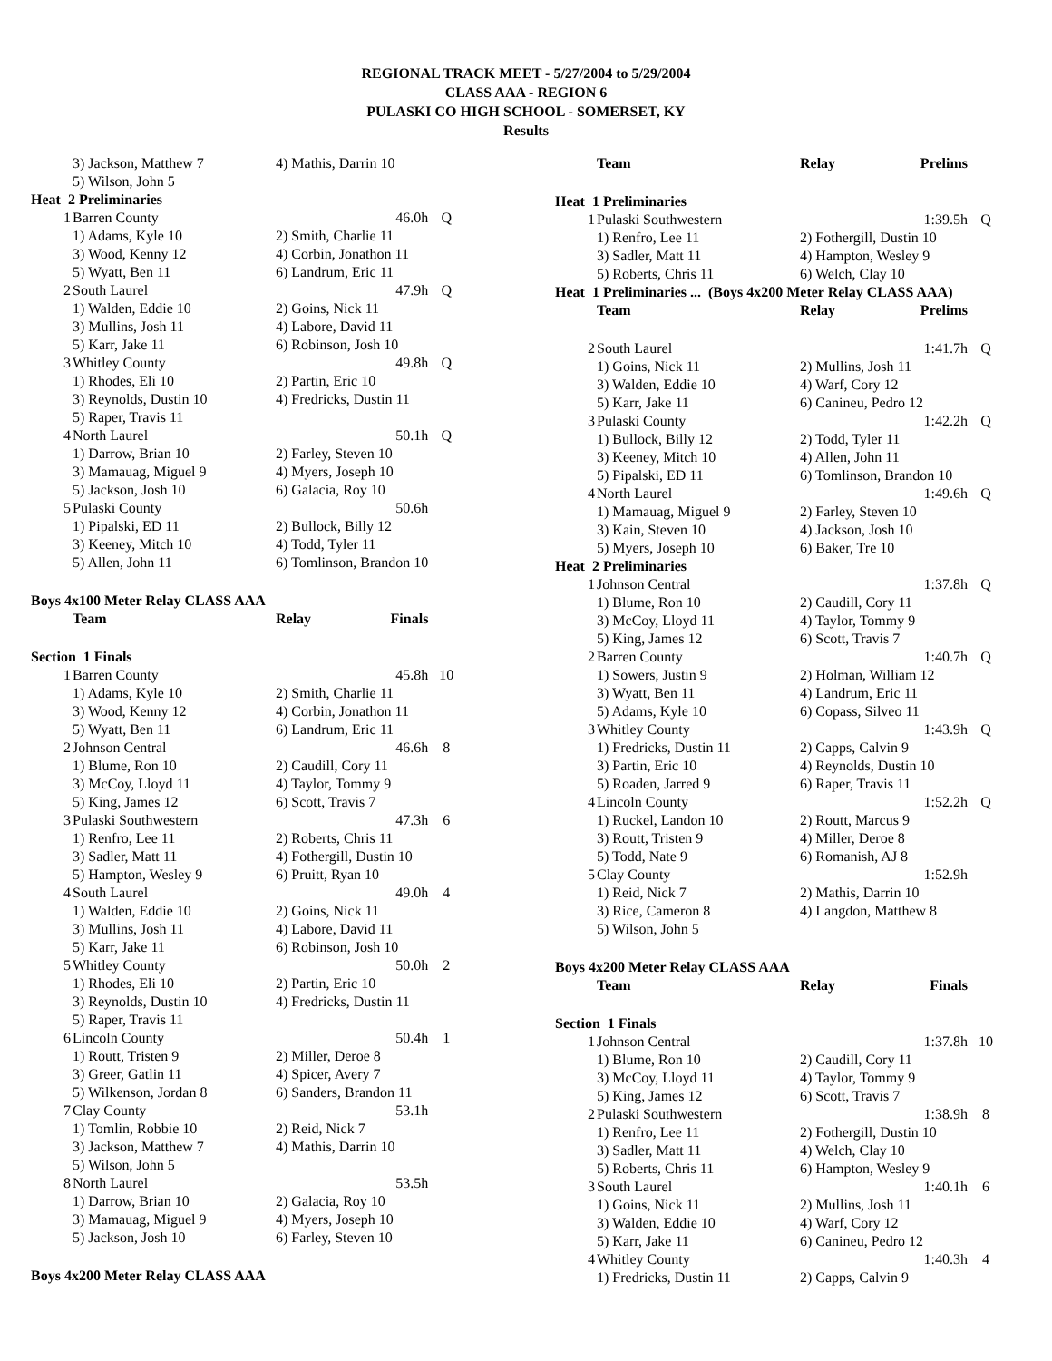REGIONAL TRACK MEET - 5/27/2004 to 5/29/2004
CLASS AAA - REGION 6
PULASKI CO HIGH SCHOOL - SOMERSET, KY
Results
| | 3) Jackson, Matthew 7 | 4) Mathis, Darrin 10 | | |
| | 5) Wilson, John 5 | | | |
| Heat 2 Preliminaries | | | | |
| 1 | Barren County | | 46.0h | Q |
| | 1) Adams, Kyle 10 | 2) Smith, Charlie 11 | | |
| | 3) Wood, Kenny 12 | 4) Corbin, Jonathon 11 | | |
| | 5) Wyatt, Ben 11 | 6) Landrum, Eric 11 | | |
| 2 | South Laurel | | 47.9h | Q |
| | 1) Walden, Eddie 10 | 2) Goins, Nick 11 | | |
| | 3) Mullins, Josh 11 | 4) Labore, David 11 | | |
| | 5) Karr, Jake 11 | 6) Robinson, Josh 10 | | |
| 3 | Whitley County | | 49.8h | Q |
| | 1) Rhodes, Eli 10 | 2) Partin, Eric 10 | | |
| | 3) Reynolds, Dustin 10 | 4) Fredricks, Dustin 11 | | |
| | 5) Raper, Travis 11 | | | |
| 4 | North Laurel | | 50.1h | Q |
| | 1) Darrow, Brian 10 | 2) Farley, Steven 10 | | |
| | 3) Mamauag, Miguel 9 | 4) Myers, Joseph 10 | | |
| | 5) Jackson, Josh 10 | 6) Galacia, Roy 10 | | |
| 5 | Pulaski County | | 50.6h | |
| | 1) Pipalski, ED 11 | 2) Bullock, Billy 12 | | |
| | 3) Keeney, Mitch 10 | 4) Todd, Tyler 11 | | |
| | 5) Allen, John 11 | 6) Tomlinson, Brandon 10 | | |
| Boys 4x100 Meter Relay CLASS AAA | | | | |
| | Team | Relay | Finals | |
| Section 1 Finals | | | | |
| 1 | Barren County | | 45.8h | 10 |
| | 1) Adams, Kyle 10 | 2) Smith, Charlie 11 | | |
| | 3) Wood, Kenny 12 | 4) Corbin, Jonathon 11 | | |
| | 5) Wyatt, Ben 11 | 6) Landrum, Eric 11 | | |
| 2 | Johnson Central | | 46.6h | 8 |
| | 1) Blume, Ron 10 | 2) Caudill, Cory 11 | | |
| | 3) McCoy, Lloyd 11 | 4) Taylor, Tommy 9 | | |
| | 5) King, James 12 | 6) Scott, Travis 7 | | |
| 3 | Pulaski Southwestern | | 47.3h | 6 |
| | 1) Renfro, Lee 11 | 2) Roberts, Chris 11 | | |
| | 3) Sadler, Matt 11 | 4) Fothergill, Dustin 10 | | |
| | 5) Hampton, Wesley 9 | 6) Pruitt, Ryan 10 | | |
| 4 | South Laurel | | 49.0h | 4 |
| | 1) Walden, Eddie 10 | 2) Goins, Nick 11 | | |
| | 3) Mullins, Josh 11 | 4) Labore, David 11 | | |
| | 5) Karr, Jake 11 | 6) Robinson, Josh 10 | | |
| 5 | Whitley County | | 50.0h | 2 |
| | 1) Rhodes, Eli 10 | 2) Partin, Eric 10 | | |
| | 3) Reynolds, Dustin 10 | 4) Fredricks, Dustin 11 | | |
| | 5) Raper, Travis 11 | | | |
| 6 | Lincoln County | | 50.4h | 1 |
| | 1) Routt, Tristen 9 | 2) Miller, Deroe 8 | | |
| | 3) Greer, Gatlin 11 | 4) Spicer, Avery 7 | | |
| | 5) Wilkenson, Jordan 8 | 6) Sanders, Brandon 11 | | |
| 7 | Clay County | | 53.1h | |
| | 1) Tomlin, Robbie 10 | 2) Reid, Nick 7 | | |
| | 3) Jackson, Matthew 7 | 4) Mathis, Darrin 10 | | |
| | 5) Wilson, John 5 | | | |
| 8 | North Laurel | | 53.5h | |
| | 1) Darrow, Brian 10 | 2) Galacia, Roy 10 | | |
| | 3) Mamauag, Miguel 9 | 4) Myers, Joseph 10 | | |
| | 5) Jackson, Josh 10 | 6) Farley, Steven 10 | | |
| Boys 4x200 Meter Relay CLASS AAA | | | | |
| | Team | Relay | Prelims | |
| --- | --- | --- | --- | --- |
| Heat 1 Preliminaries | | | | |
| 1 | Pulaski Southwestern | | 1:39.5h | Q |
| | 1) Renfro, Lee 11 | 2) Fothergill, Dustin 10 | | |
| | 3) Sadler, Matt 11 | 4) Hampton, Wesley 9 | | |
| | 5) Roberts, Chris 11 | 6) Welch, Clay 10 | | |
| Heat 1 Preliminaries ... (Boys 4x200 Meter Relay CLASS AAA) | | | | |
| | Team | Relay | Prelims | |
| 2 | South Laurel | | 1:41.7h | Q |
| | 1) Goins, Nick 11 | 2) Mullins, Josh 11 | | |
| | 3) Walden, Eddie 10 | 4) Warf, Cory 12 | | |
| | 5) Karr, Jake 11 | 6) Canineu, Pedro 12 | | |
| 3 | Pulaski County | | 1:42.2h | Q |
| | 1) Bullock, Billy 12 | 2) Todd, Tyler 11 | | |
| | 3) Keeney, Mitch 10 | 4) Allen, John 11 | | |
| | 5) Pipalski, ED 11 | 6) Tomlinson, Brandon 10 | | |
| 4 | North Laurel | | 1:49.6h | Q |
| | 1) Mamauag, Miguel 9 | 2) Farley, Steven 10 | | |
| | 3) Kain, Steven 10 | 4) Jackson, Josh 10 | | |
| | 5) Myers, Joseph 10 | 6) Baker, Tre 10 | | |
| Heat 2 Preliminaries | | | | |
| 1 | Johnson Central | | 1:37.8h | Q |
| | 1) Blume, Ron 10 | 2) Caudill, Cory 11 | | |
| | 3) McCoy, Lloyd 11 | 4) Taylor, Tommy 9 | | |
| | 5) King, James 12 | 6) Scott, Travis 7 | | |
| 2 | Barren County | | 1:40.7h | Q |
| | 1) Sowers, Justin 9 | 2) Holman, William 12 | | |
| | 3) Wyatt, Ben 11 | 4) Landrum, Eric 11 | | |
| | 5) Adams, Kyle 10 | 6) Copass, Silveo 11 | | |
| 3 | Whitley County | | 1:43.9h | Q |
| | 1) Fredricks, Dustin 11 | 2) Capps, Calvin 9 | | |
| | 3) Partin, Eric 10 | 4) Reynolds, Dustin 10 | | |
| | 5) Roaden, Jarred 9 | 6) Raper, Travis 11 | | |
| 4 | Lincoln County | | 1:52.2h | Q |
| | 1) Ruckel, Landon 10 | 2) Routt, Marcus 9 | | |
| | 3) Routt, Tristen 9 | 4) Miller, Deroe 8 | | |
| | 5) Todd, Nate 9 | 6) Romanish, AJ 8 | | |
| 5 | Clay County | | 1:52.9h | |
| | 1) Reid, Nick 7 | 2) Mathis, Darrin 10 | | |
| | 3) Rice, Cameron 8 | 4) Langdon, Matthew 8 | | |
| | 5) Wilson, John 5 | | | |
| Boys 4x200 Meter Relay CLASS AAA | | | | |
| | Team | Relay | Finals | |
| Section 1 Finals | | | | |
| 1 | Johnson Central | | 1:37.8h | 10 |
| | 1) Blume, Ron 10 | 2) Caudill, Cory 11 | | |
| | 3) McCoy, Lloyd 11 | 4) Taylor, Tommy 9 | | |
| | 5) King, James 12 | 6) Scott, Travis 7 | | |
| 2 | Pulaski Southwestern | | 1:38.9h | 8 |
| | 1) Renfro, Lee 11 | 2) Fothergill, Dustin 10 | | |
| | 3) Sadler, Matt 11 | 4) Welch, Clay 10 | | |
| | 5) Roberts, Chris 11 | 6) Hampton, Wesley 9 | | |
| 3 | South Laurel | | 1:40.1h | 6 |
| | 1) Goins, Nick 11 | 2) Mullins, Josh 11 | | |
| | 3) Walden, Eddie 10 | 4) Warf, Cory 12 | | |
| | 5) Karr, Jake 11 | 6) Canineu, Pedro 12 | | |
| 4 | Whitley County | | 1:40.3h | 4 |
| | 1) Fredricks, Dustin 11 | 2) Capps, Calvin 9 | | |